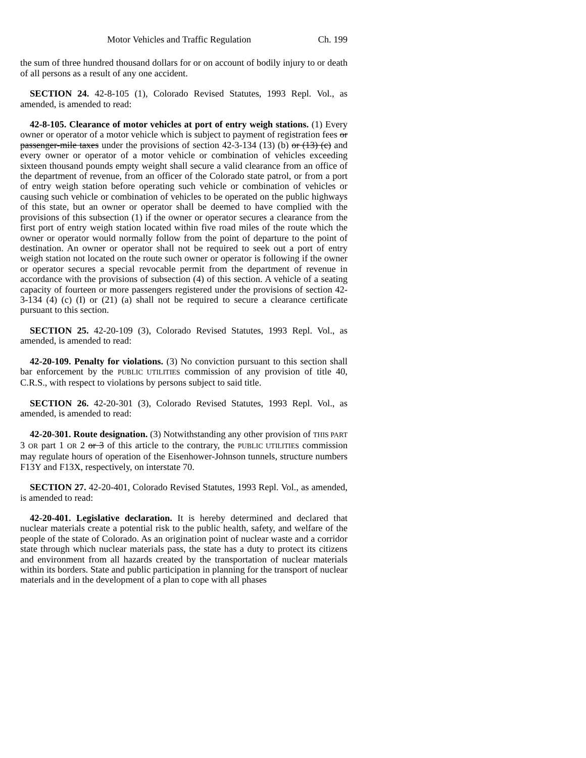Motor Vehicles and Traffic Regulation Ch. 199
the sum of three hundred thousand dollars for or on account of bodily injury to or death of all persons as a result of any one accident.
SECTION 24. 42-8-105 (1), Colorado Revised Statutes, 1993 Repl. Vol., as amended, is amended to read:
42-8-105. Clearance of motor vehicles at port of entry weigh stations. (1) Every owner or operator of a motor vehicle which is subject to payment of registration fees or passenger-mile taxes under the provisions of section 42-3-134 (13) (b) or (13) (c) and every owner or operator of a motor vehicle or combination of vehicles exceeding sixteen thousand pounds empty weight shall secure a valid clearance from an office of the department of revenue, from an officer of the Colorado state patrol, or from a port of entry weigh station before operating such vehicle or combination of vehicles or causing such vehicle or combination of vehicles to be operated on the public highways of this state, but an owner or operator shall be deemed to have complied with the provisions of this subsection (1) if the owner or operator secures a clearance from the first port of entry weigh station located within five road miles of the route which the owner or operator would normally follow from the point of departure to the point of destination. An owner or operator shall not be required to seek out a port of entry weigh station not located on the route such owner or operator is following if the owner or operator secures a special revocable permit from the department of revenue in accordance with the provisions of subsection (4) of this section. A vehicle of a seating capacity of fourteen or more passengers registered under the provisions of section 42-3-134 (4) (c) (I) or (21) (a) shall not be required to secure a clearance certificate pursuant to this section.
SECTION 25. 42-20-109 (3), Colorado Revised Statutes, 1993 Repl. Vol., as amended, is amended to read:
42-20-109. Penalty for violations. (3) No conviction pursuant to this section shall bar enforcement by the PUBLIC UTILITIES commission of any provision of title 40, C.R.S., with respect to violations by persons subject to said title.
SECTION 26. 42-20-301 (3), Colorado Revised Statutes, 1993 Repl. Vol., as amended, is amended to read:
42-20-301. Route designation. (3) Notwithstanding any other provision of THIS PART 3 OR part 1 OR 2 or 3 of this article to the contrary, the PUBLIC UTILITIES commission may regulate hours of operation of the Eisenhower-Johnson tunnels, structure numbers F13Y and F13X, respectively, on interstate 70.
SECTION 27. 42-20-401, Colorado Revised Statutes, 1993 Repl. Vol., as amended, is amended to read:
42-20-401. Legislative declaration. It is hereby determined and declared that nuclear materials create a potential risk to the public health, safety, and welfare of the people of the state of Colorado. As an origination point of nuclear waste and a corridor state through which nuclear materials pass, the state has a duty to protect its citizens and environment from all hazards created by the transportation of nuclear materials within its borders. State and public participation in planning for the transport of nuclear materials and in the development of a plan to cope with all phases